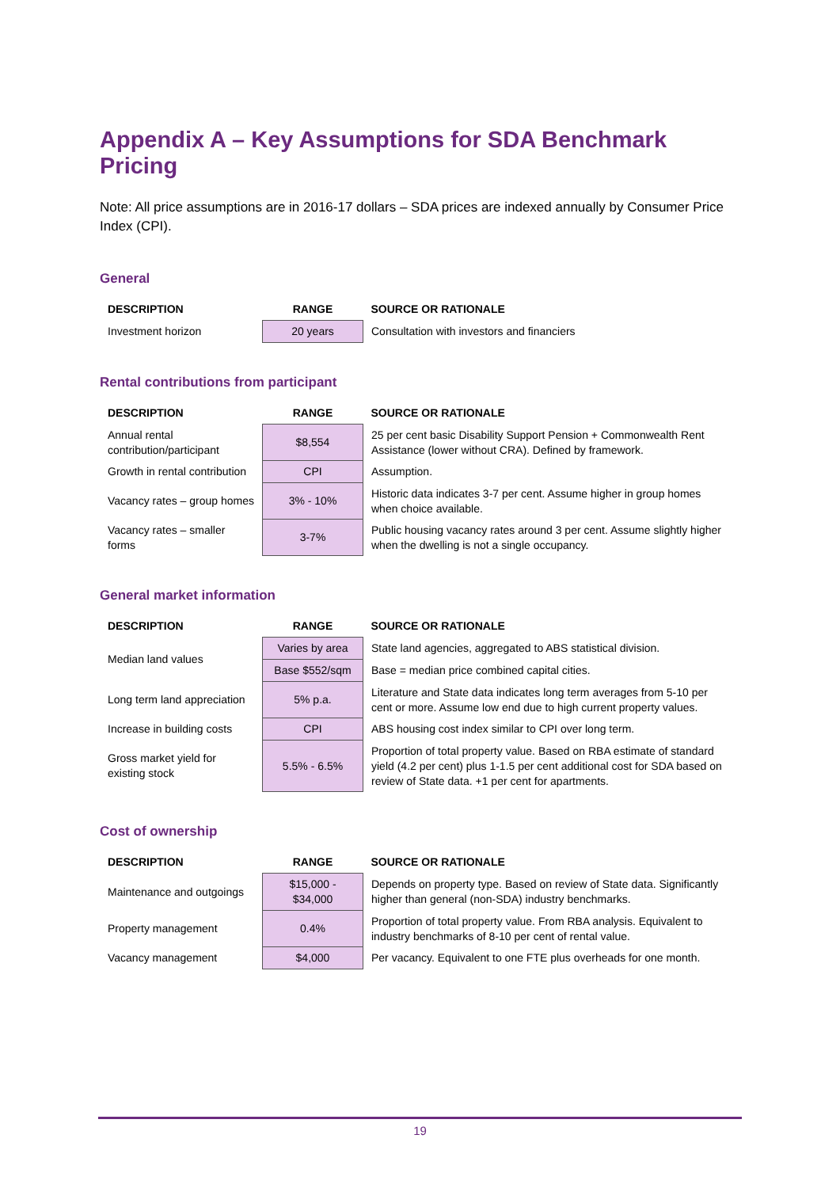Appendix A – Key Assumptions for SDA Benchmark Pricing
Note: All price assumptions are in 2016-17 dollars – SDA prices are indexed annually by Consumer Price Index (CPI).
General
| DESCRIPTION | RANGE | SOURCE OR RATIONALE |
| --- | --- | --- |
| Investment horizon | 20 years | Consultation with investors and financiers |
Rental contributions from participant
| DESCRIPTION | RANGE | SOURCE OR RATIONALE |
| --- | --- | --- |
| Annual rental contribution/participant | $8,554 | 25 per cent basic Disability Support Pension + Commonwealth Rent Assistance (lower without CRA). Defined by framework. |
| Growth in rental contribution | CPI | Assumption. |
| Vacancy rates – group homes | 3% - 10% | Historic data indicates 3-7 per cent. Assume higher in group homes when choice available. |
| Vacancy rates – smaller forms | 3-7% | Public housing vacancy rates around 3 per cent. Assume slightly higher when the dwelling is not a single occupancy. |
General market information
| DESCRIPTION | RANGE | SOURCE OR RATIONALE |
| --- | --- | --- |
| Median land values | Varies by area | State land agencies, aggregated to ABS statistical division. |
| | Base $552/sqm | Base = median price combined capital cities. |
| Long term land appreciation | 5% p.a. | Literature and State data indicates long term averages from 5-10 per cent or more. Assume low end due to high current property values. |
| Increase in building costs | CPI | ABS housing cost index similar to CPI over long term. |
| Gross market yield for existing stock | 5.5% - 6.5% | Proportion of total property value. Based on RBA estimate of standard yield (4.2 per cent) plus 1-1.5 per cent additional cost for SDA based on review of State data. +1 per cent for apartments. |
Cost of ownership
| DESCRIPTION | RANGE | SOURCE OR RATIONALE |
| --- | --- | --- |
| Maintenance and outgoings | $15,000 - $34,000 | Depends on property type. Based on review of State data. Significantly higher than general (non-SDA) industry benchmarks. |
| Property management | 0.4% | Proportion of total property value. From RBA analysis. Equivalent to industry benchmarks of 8-10 per cent of rental value. |
| Vacancy management | $4,000 | Per vacancy. Equivalent to one FTE plus overheads for one month. |
19